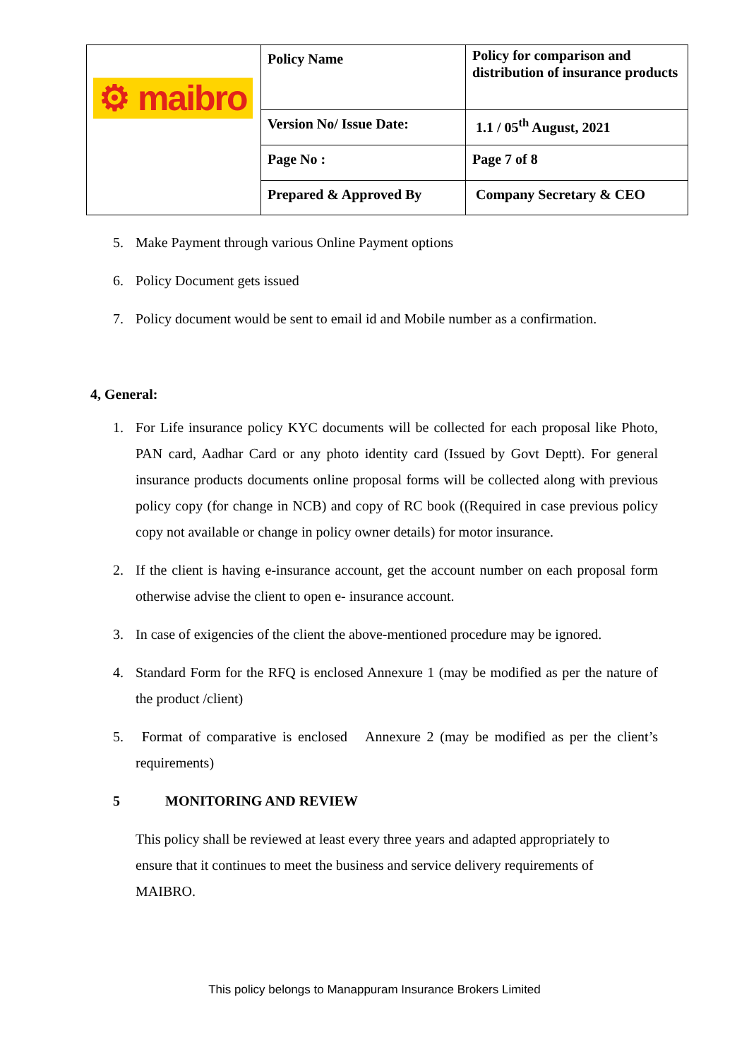| ⚙ maibro | Policy Name | Policy for comparison and distribution of insurance products |
| | Version No/ Issue Date: | 1.1 / 05<sup>th</sup> August, 2021 |
| | Page No : | Page 7 of 8 |
| | Prepared & Approved By | Company Secretary & CEO |
5. Make Payment through various Online Payment options
6. Policy Document gets issued
7. Policy document would be sent to email id and Mobile number as a confirmation.
4, General:
1. For Life insurance policy KYC documents will be collected for each proposal like Photo, PAN card, Aadhar Card or any photo identity card (Issued by Govt Deptt). For general insurance products documents online proposal forms will be collected along with previous policy copy (for change in NCB) and copy of RC book ((Required in case previous policy copy not available or change in policy owner details) for motor insurance.
2. If the client is having e-insurance account, get the account number on each proposal form otherwise advise the client to open e- insurance account.
3. In case of exigencies of the client the above-mentioned procedure may be ignored.
4. Standard Form for the RFQ is enclosed Annexure 1 (may be modified as per the nature of the product /client)
5. Format of comparative is enclosed Annexure 2 (may be modified as per the client’s requirements)
5 MONITORING AND REVIEW
This policy shall be reviewed at least every three years and adapted appropriately to ensure that it continues to meet the business and service delivery requirements of MAIBRO.
This policy belongs to Manappuram Insurance Brokers Limited